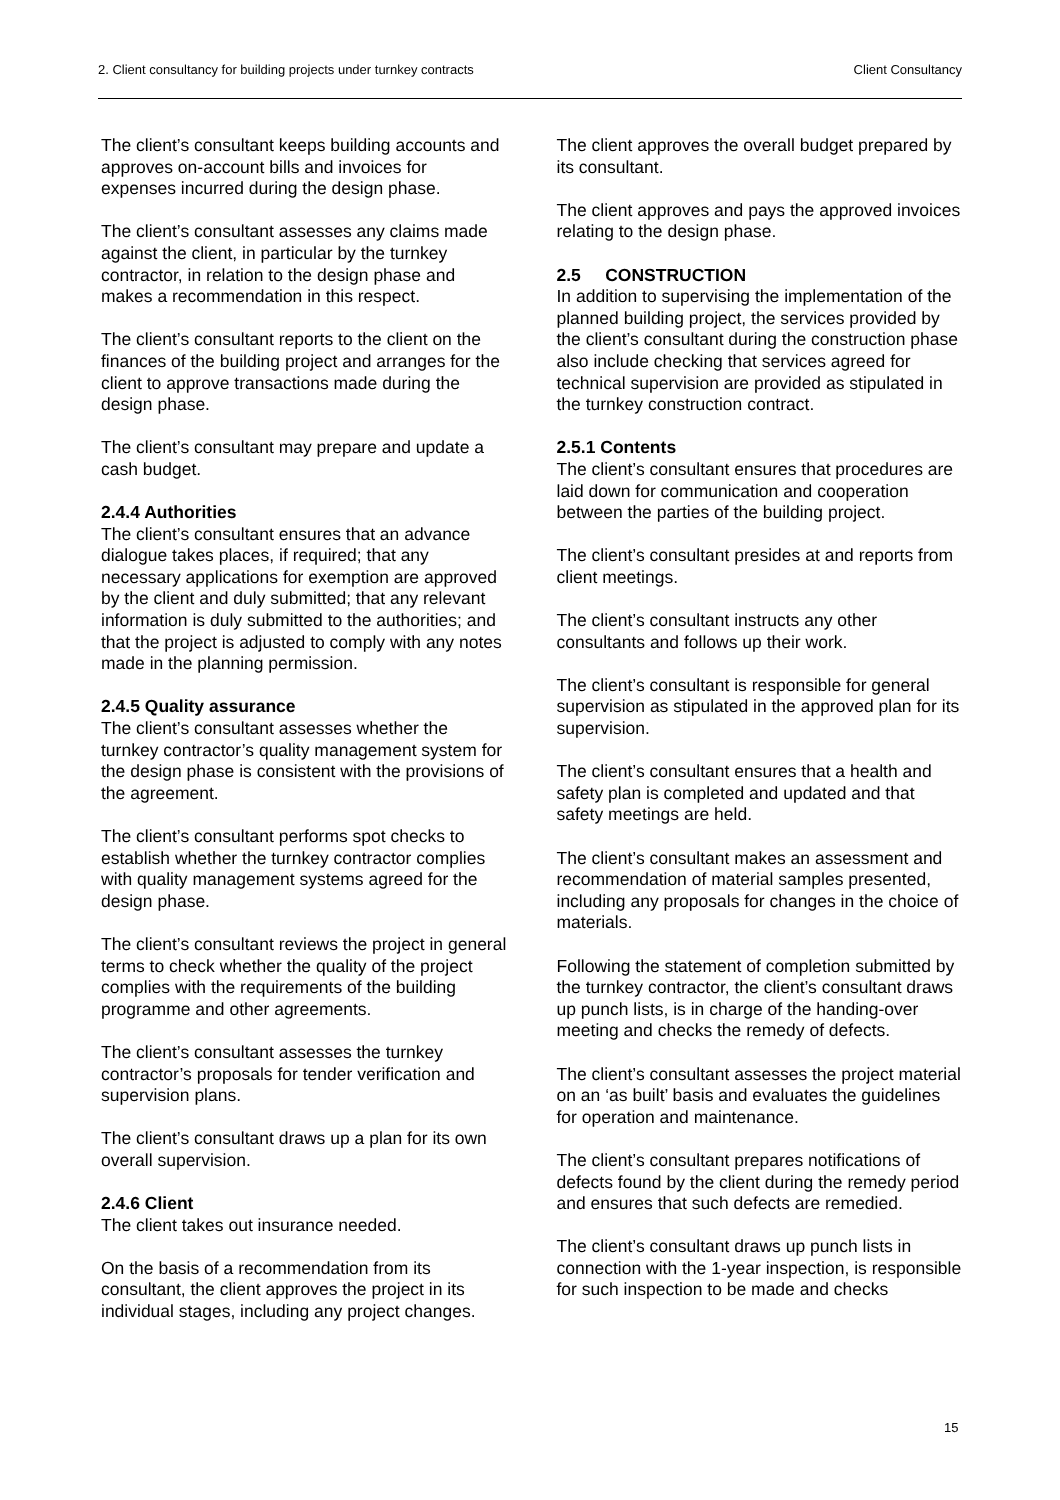2. Client consultancy for building projects under turnkey contracts Client Consultancy
The client’s consultant keeps building accounts and approves on-account bills and invoices for expenses incurred during the design phase.
The client’s consultant assesses any claims made against the client, in particular by the turnkey contractor, in relation to the design phase and makes a recommendation in this respect.
The client’s consultant reports to the client on the finances of the building project and arranges for the client to approve transactions made during the design phase.
The client’s consultant may prepare and update a cash budget.
2.4.4 Authorities
The client’s consultant ensures that an advance dialogue takes places, if required; that any necessary applications for exemption are approved by the client and duly submitted; that any relevant information is duly submitted to the authorities; and that the project is adjusted to comply with any notes made in the planning permission.
2.4.5 Quality assurance
The client’s consultant assesses whether the turnkey contractor’s quality management system for the design phase is consistent with the provisions of the agreement.
The client’s consultant performs spot checks to establish whether the turnkey contractor complies with quality management systems agreed for the design phase.
The client’s consultant reviews the project in general terms to check whether the quality of the project complies with the requirements of the building programme and other agreements.
The client’s consultant assesses the turnkey contractor’s proposals for tender verification and supervision plans.
The client’s consultant draws up a plan for its own overall supervision.
2.4.6 Client
The client takes out insurance needed.
On the basis of a recommendation from its consultant, the client approves the project in its individual stages, including any project changes.
The client approves the overall budget prepared by its consultant.
The client approves and pays the approved invoices relating to the design phase.
2.5 CONSTRUCTION
In addition to supervising the implementation of the planned building project, the services provided by the client’s consultant during the construction phase also include checking that services agreed for technical supervision are provided as stipulated in the turnkey construction contract.
2.5.1 Contents
The client’s consultant ensures that procedures are laid down for communication and cooperation between the parties of the building project.
The client’s consultant presides at and reports from client meetings.
The client’s consultant instructs any other consultants and follows up their work.
The client’s consultant is responsible for general supervision as stipulated in the approved plan for its supervision.
The client’s consultant ensures that a health and safety plan is completed and updated and that safety meetings are held.
The client’s consultant makes an assessment and recommendation of material samples presented, including any proposals for changes in the choice of materials.
Following the statement of completion submitted by the turnkey contractor, the client’s consultant draws up punch lists, is in charge of the handing-over meeting and checks the remedy of defects.
The client’s consultant assesses the project material on an ‘as built’ basis and evaluates the guidelines for operation and maintenance.
The client’s consultant prepares notifications of defects found by the client during the remedy period and ensures that such defects are remedied.
The client’s consultant draws up punch lists in connection with the 1-year inspection, is responsible for such inspection to be made and checks
15